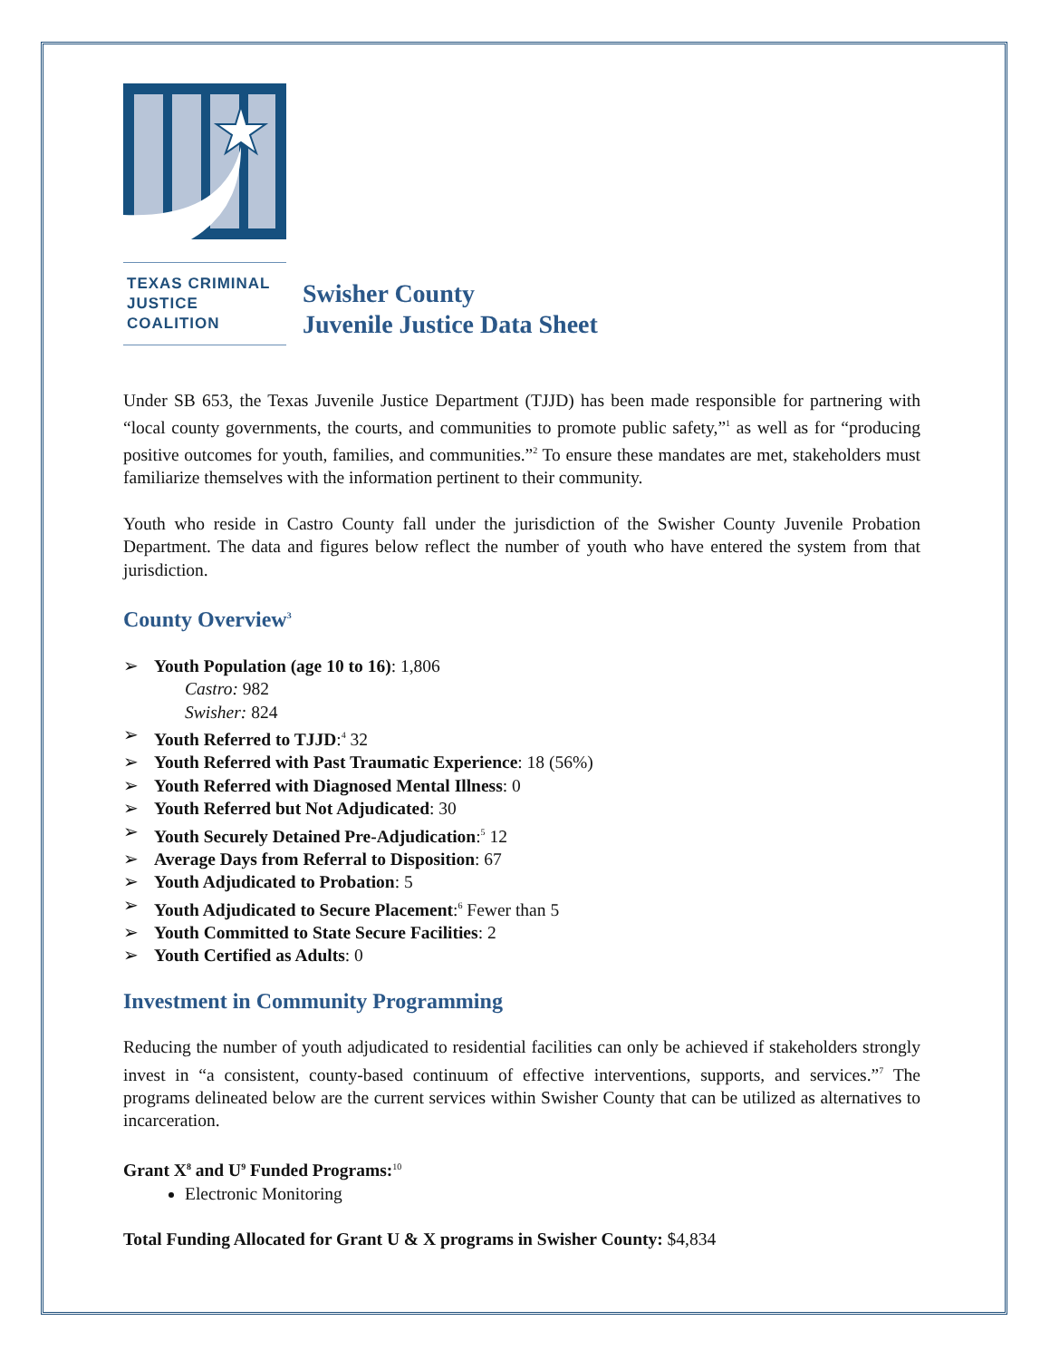TEXAS CRIMINAL
JUSTICE COALITION
Swisher County
Juvenile Justice Data Sheet
Under SB 653, the Texas Juvenile Justice Department (TJJD) has been made responsible for partnering with “local county governments, the courts, and communities to promote public safety,”<sup>1</sup> as well as for “producing positive outcomes for youth, families, and communities.”<sup>2</sup> To ensure these mandates are met, stakeholders must familiarize themselves with the information pertinent to their community.
Youth who reside in Castro County fall under the jurisdiction of the Swisher County Juvenile Probation Department. The data and figures below reflect the number of youth who have entered the system from that jurisdiction.
County Overview<sup>3</sup>
➢ Youth Population (age 10 to 16): 1,806
Castro: 982
Swisher: 824
➢ Youth Referred to TJJD:<sup>4</sup> 32
➢ Youth Referred with Past Traumatic Experience: 18 (56%)
➢ Youth Referred with Diagnosed Mental Illness: 0
➢ Youth Referred but Not Adjudicated: 30
➢ Youth Securely Detained Pre-Adjudication:<sup>5</sup> 12
➢ Average Days from Referral to Disposition: 67
➢ Youth Adjudicated to Probation: 5
➢ Youth Adjudicated to Secure Placement:<sup>6</sup> Fewer than 5
➢ Youth Committed to State Secure Facilities: 2
➢ Youth Certified as Adults: 0
Investment in Community Programming
Reducing the number of youth adjudicated to residential facilities can only be achieved if stakeholders strongly invest in “a consistent, county-based continuum of effective interventions, supports, and services.”<sup>7</sup> The programs delineated below are the current services within Swisher County that can be utilized as alternatives to incarceration.
Grant X<sup>8</sup> and U<sup>9</sup> Funded Programs:<sup>10</sup>
Electronic Monitoring
Total Funding Allocated for Grant U & X programs in Swisher County: $4,834